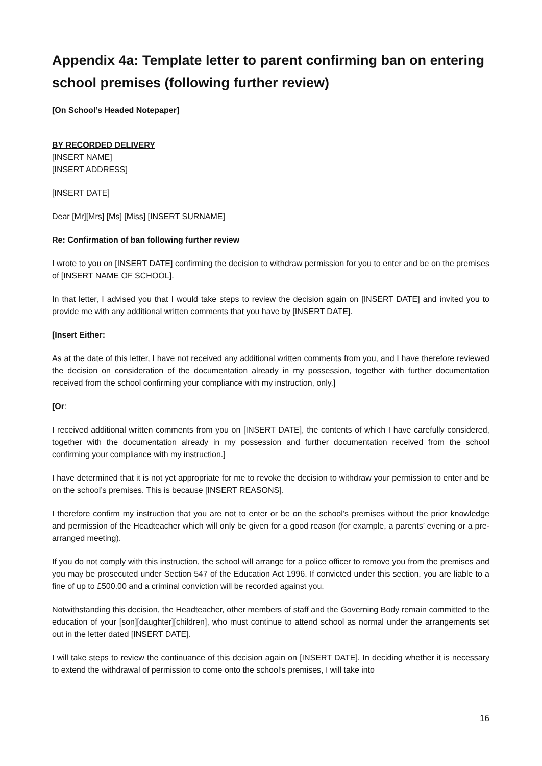Appendix 4a: Template letter to parent confirming ban on entering school premises (following further review)
[On School’s Headed Notepaper]
BY RECORDED DELIVERY
[INSERT NAME]
[INSERT ADDRESS]
[INSERT DATE]
Dear [Mr][Mrs] [Ms] [Miss] [INSERT SURNAME]
Re: Confirmation of ban following further review
I wrote to you on [INSERT DATE] confirming the decision to withdraw permission for you to enter and be on the premises of [INSERT NAME OF SCHOOL].
In that letter, I advised you that I would take steps to review the decision again on [INSERT DATE] and invited you to provide me with any additional written comments that you have by [INSERT DATE].
[Insert Either:
As at the date of this letter, I have not received any additional written comments from you, and I have therefore reviewed the decision on consideration of the documentation already in my possession, together with further documentation received from the school confirming your compliance with my instruction, only.]
[Or:
I received additional written comments from you on [INSERT DATE], the contents of which I have carefully considered, together with the documentation already in my possession and further documentation received from the school confirming your compliance with my instruction.]
I have determined that it is not yet appropriate for me to revoke the decision to withdraw your permission to enter and be on the school’s premises. This is because [INSERT REASONS].
I therefore confirm my instruction that you are not to enter or be on the school’s premises without the prior knowledge and permission of the Headteacher which will only be given for a good reason (for example, a parents’ evening or a pre-arranged meeting).
If you do not comply with this instruction, the school will arrange for a police officer to remove you from the premises and you may be prosecuted under Section 547 of the Education Act 1996. If convicted under this section, you are liable to a fine of up to £500.00 and a criminal conviction will be recorded against you.
Notwithstanding this decision, the Headteacher, other members of staff and the Governing Body remain committed to the education of your [son][daughter][children], who must continue to attend school as normal under the arrangements set out in the letter dated [INSERT DATE].
I will take steps to review the continuance of this decision again on [INSERT DATE]. In deciding whether it is necessary to extend the withdrawal of permission to come onto the school’s premises, I will take into
16